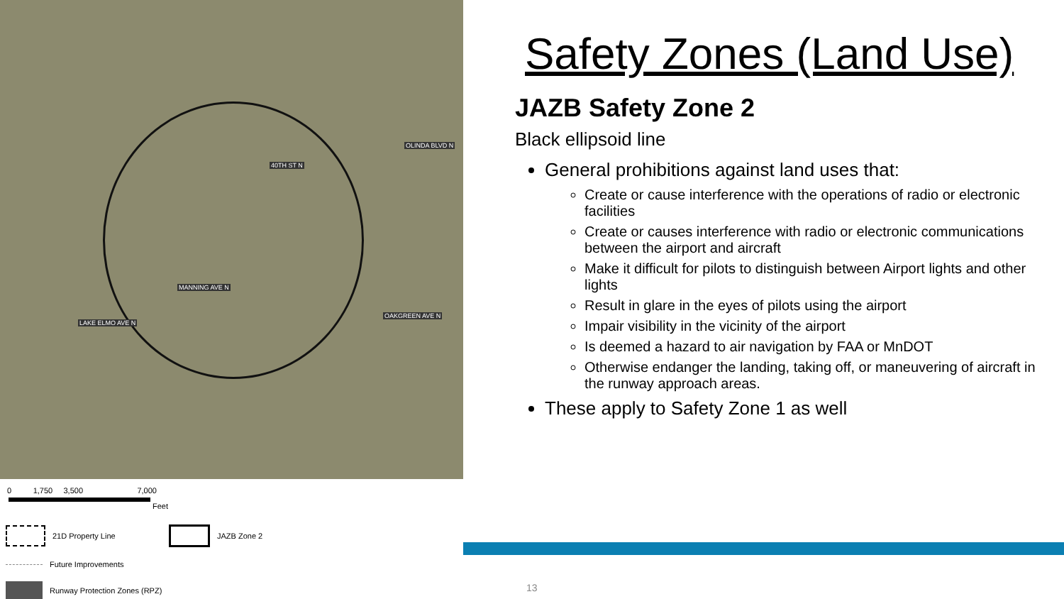40TH ST N
OLINDA BLVD N
MANNING AVE N
LAKE ELMO AVE N
OAKGREEN AVE N
0 1,750 3,500 7,000
Feet
21D Property Line
JAZB Zone 2
Future Improvements
Runway Protection Zones (RPZ)
Safety Zones (Land Use)
JAZB Safety Zone 2
Black ellipsoid line
General prohibitions against land uses that:
Create or cause interference with the operations of radio or electronic facilities
Create or causes interference with radio or electronic communications between the airport and aircraft
Make it difficult for pilots to distinguish between Airport lights and other lights
Result in glare in the eyes of pilots using the airport
Impair visibility in the vicinity of the airport
Is deemed a hazard to air navigation by FAA or MnDOT
Otherwise endanger the landing, taking off, or maneuvering of aircraft in the runway approach areas.
These apply to Safety Zone 1 as well
13